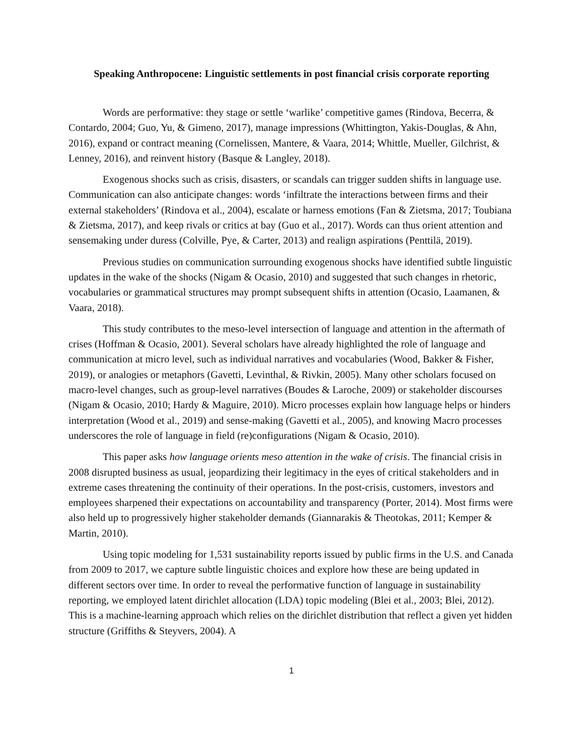Speaking Anthropocene: Linguistic settlements in post financial crisis corporate reporting
Words are performative: they stage or settle ‘warlike’ competitive games (Rindova, Becerra, & Contardo, 2004; Guo, Yu, & Gimeno, 2017), manage impressions (Whittington, Yakis-Douglas, & Ahn, 2016), expand or contract meaning (Cornelissen, Mantere, & Vaara, 2014; Whittle, Mueller, Gilchrist, & Lenney, 2016), and reinvent history (Basque & Langley, 2018).
Exogenous shocks such as crisis, disasters, or scandals can trigger sudden shifts in language use. Communication can also anticipate changes: words ‘infiltrate the interactions between firms and their external stakeholders’ (Rindova et al., 2004), escalate or harness emotions (Fan & Zietsma, 2017; Toubiana & Zietsma, 2017), and keep rivals or critics at bay (Guo et al., 2017). Words can thus orient attention and sensemaking under duress (Colville, Pye, & Carter, 2013) and realign aspirations (Penttilä, 2019).
Previous studies on communication surrounding exogenous shocks have identified subtle linguistic updates in the wake of the shocks (Nigam & Ocasio, 2010) and suggested that such changes in rhetoric, vocabularies or grammatical structures may prompt subsequent shifts in attention (Ocasio, Laamanen, & Vaara, 2018).
This study contributes to the meso-level intersection of language and attention in the aftermath of crises (Hoffman & Ocasio, 2001). Several scholars have already highlighted the role of language and communication at micro level, such as individual narratives and vocabularies (Wood, Bakker & Fisher, 2019), or analogies or metaphors (Gavetti, Levinthal, & Rivkin, 2005). Many other scholars focused on macro-level changes, such as group-level narratives (Boudes & Laroche, 2009) or stakeholder discourses (Nigam & Ocasio, 2010; Hardy & Maguire, 2010). Micro processes explain how language helps or hinders interpretation (Wood et al., 2019) and sense-making (Gavetti et al., 2005), and knowing Macro processes underscores the role of language in field (re)configurations (Nigam & Ocasio, 2010).
This paper asks how language orients meso attention in the wake of crisis. The financial crisis in 2008 disrupted business as usual, jeopardizing their legitimacy in the eyes of critical stakeholders and in extreme cases threatening the continuity of their operations. In the post-crisis, customers, investors and employees sharpened their expectations on accountability and transparency (Porter, 2014). Most firms were also held up to progressively higher stakeholder demands (Giannarakis & Theotokas, 2011; Kemper & Martin, 2010).
Using topic modeling for 1,531 sustainability reports issued by public firms in the U.S. and Canada from 2009 to 2017, we capture subtle linguistic choices and explore how these are being updated in different sectors over time. In order to reveal the performative function of language in sustainability reporting, we employed latent dirichlet allocation (LDA) topic modeling (Blei et al., 2003; Blei, 2012). This is a machine-learning approach which relies on the dirichlet distribution that reflect a given yet hidden structure (Griffiths & Steyvers, 2004). A
1